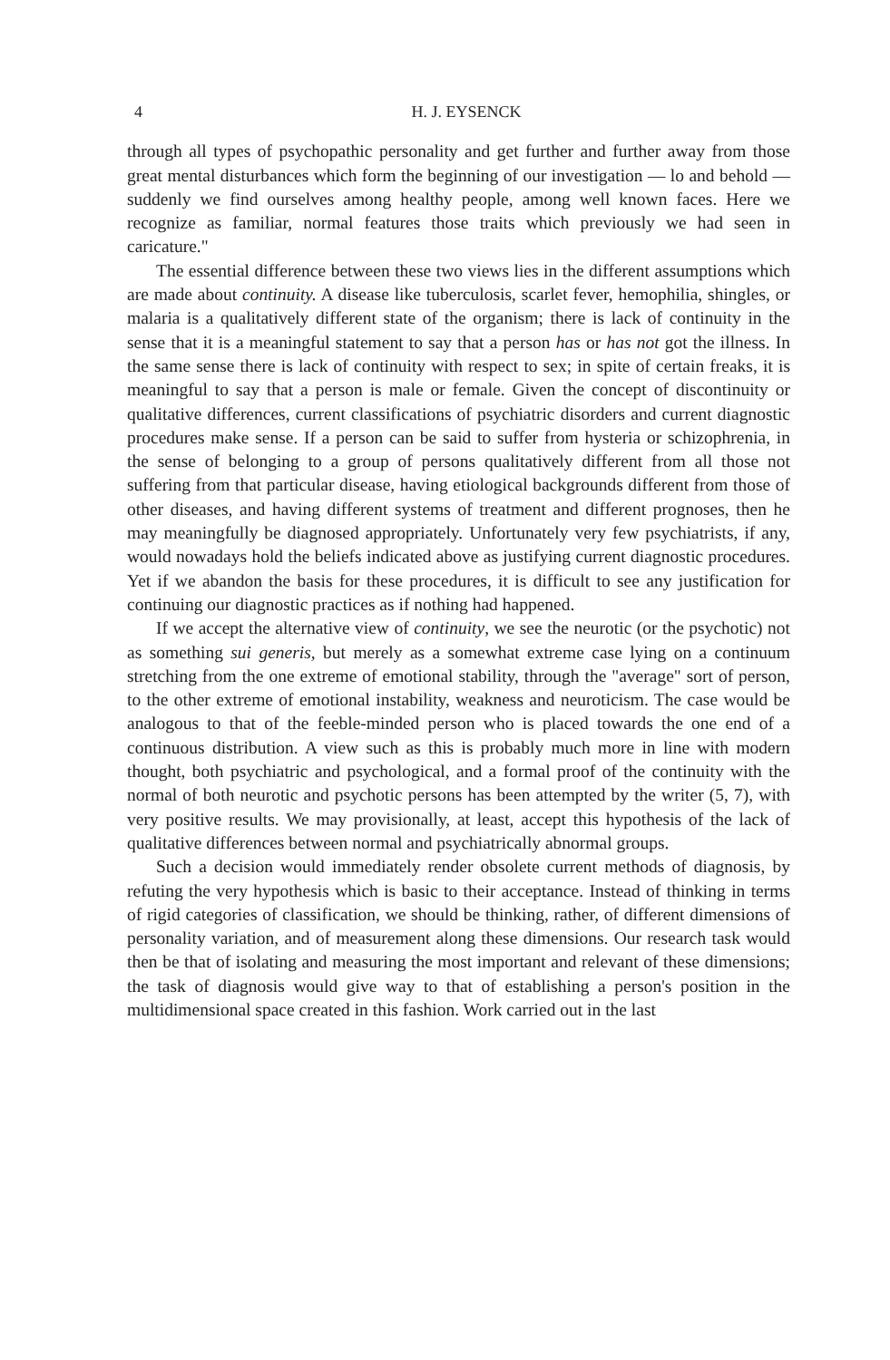4 H. J. EYSENCK
through all types of psychopathic personality and get further and further away from those great mental disturbances which form the beginning of our investigation — lo and behold — suddenly we find ourselves among healthy people, among well known faces. Here we recognize as familiar, normal features those traits which previously we had seen in caricature."
The essential difference between these two views lies in the different assumptions which are made about continuity. A disease like tuberculosis, scarlet fever, hemophilia, shingles, or malaria is a qualitatively different state of the organism; there is lack of continuity in the sense that it is a meaningful statement to say that a person has or has not got the illness. In the same sense there is lack of continuity with respect to sex; in spite of certain freaks, it is meaningful to say that a person is male or female. Given the concept of discontinuity or qualitative differences, current classifications of psychiatric disorders and current diagnostic procedures make sense. If a person can be said to suffer from hysteria or schizophrenia, in the sense of belonging to a group of persons qualitatively different from all those not suffering from that particular disease, having etiological backgrounds different from those of other diseases, and having different systems of treatment and different prognoses, then he may meaningfully be diagnosed appropriately. Unfortunately very few psychiatrists, if any, would nowadays hold the beliefs indicated above as justifying current diagnostic procedures. Yet if we abandon the basis for these procedures, it is difficult to see any justification for continuing our diagnostic practices as if nothing had happened.
If we accept the alternative view of continuity, we see the neurotic (or the psychotic) not as something sui generis, but merely as a somewhat extreme case lying on a continuum stretching from the one extreme of emotional stability, through the "average" sort of person, to the other extreme of emotional instability, weakness and neuroticism. The case would be analogous to that of the feeble-minded person who is placed towards the one end of a continuous distribution. A view such as this is probably much more in line with modern thought, both psychiatric and psychological, and a formal proof of the continuity with the normal of both neurotic and psychotic persons has been attempted by the writer (5, 7), with very positive results. We may provisionally, at least, accept this hypothesis of the lack of qualitative differences between normal and psychiatrically abnormal groups.
Such a decision would immediately render obsolete current methods of diagnosis, by refuting the very hypothesis which is basic to their acceptance. Instead of thinking in terms of rigid categories of classification, we should be thinking, rather, of different dimensions of personality variation, and of measurement along these dimensions. Our research task would then be that of isolating and measuring the most important and relevant of these dimensions; the task of diagnosis would give way to that of establishing a person's position in the multidimensional space created in this fashion. Work carried out in the last